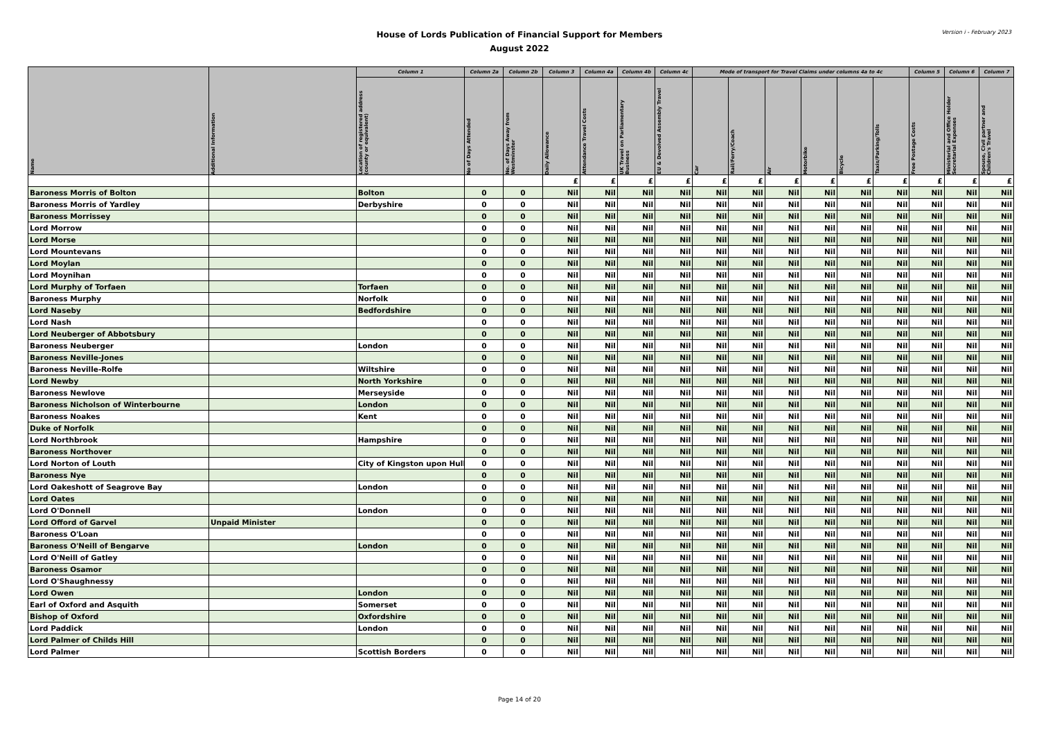House of Lords Publication of Financial Support for Members
August 2022
Version i - February 2023
| Name | Additional Information | Column 1 | Column 2a | Column 2b | Column 3 | Column 4a | Column 4b | Column 4c | Mode of transport for Travel Claims under columns 4a to 4c | | | | | | Column 5 | Column 6 | Column 7 |
| --- | --- | --- | --- | --- | --- | --- | --- | --- | --- | --- | --- | --- | --- | --- | --- | --- | --- |
| | | Location of registered address (county or equivalent) | No of Days Attended | No. of Days Away from Westminster | Daily Allowance | Attendance Travel Costs | UK Travel on Parliamentary Business | EU & Devolved Assembly Travel | Car | Rail/Ferry/Coach | Air | Motorbike | Bicycle | Taxis/Parking/Tolls | Free Postage Costs | Ministerial and Office Holder Secretarial Expenses | Spouse, Civil partner and Children's Travel |
| | | | | | £ | £ | £ | £ | £ | £ | £ | £ | £ | £ | £ | £ | £ |
| Baroness Morris of Bolton | | Bolton | 0 | 0 | Nil | Nil | Nil | Nil | Nil | Nil | Nil | Nil | Nil | Nil | Nil | Nil | Nil |
| Baroness Morris of Yardley | | Derbyshire | 0 | 0 | Nil | Nil | Nil | Nil | Nil | Nil | Nil | Nil | Nil | Nil | Nil | Nil | Nil |
| Baroness Morrissey | | | 0 | 0 | Nil | Nil | Nil | Nil | Nil | Nil | Nil | Nil | Nil | Nil | Nil | Nil | Nil |
| Lord Morrow | | | 0 | 0 | Nil | Nil | Nil | Nil | Nil | Nil | Nil | Nil | Nil | Nil | Nil | Nil | Nil |
| Lord Morse | | | 0 | 0 | Nil | Nil | Nil | Nil | Nil | Nil | Nil | Nil | Nil | Nil | Nil | Nil | Nil |
| Lord Mountevans | | | 0 | 0 | Nil | Nil | Nil | Nil | Nil | Nil | Nil | Nil | Nil | Nil | Nil | Nil | Nil |
| Lord Moylan | | | 0 | 0 | Nil | Nil | Nil | Nil | Nil | Nil | Nil | Nil | Nil | Nil | Nil | Nil | Nil |
| Lord Moynihan | | | 0 | 0 | Nil | Nil | Nil | Nil | Nil | Nil | Nil | Nil | Nil | Nil | Nil | Nil | Nil |
| Lord Murphy of Torfaen | | Torfaen | 0 | 0 | Nil | Nil | Nil | Nil | Nil | Nil | Nil | Nil | Nil | Nil | Nil | Nil | Nil |
| Baroness Murphy | | Norfolk | 0 | 0 | Nil | Nil | Nil | Nil | Nil | Nil | Nil | Nil | Nil | Nil | Nil | Nil | Nil |
| Lord Naseby | | Bedfordshire | 0 | 0 | Nil | Nil | Nil | Nil | Nil | Nil | Nil | Nil | Nil | Nil | Nil | Nil | Nil |
| Lord Nash | | | 0 | 0 | Nil | Nil | Nil | Nil | Nil | Nil | Nil | Nil | Nil | Nil | Nil | Nil | Nil |
| Lord Neuberger of Abbotsbury | | | 0 | 0 | Nil | Nil | Nil | Nil | Nil | Nil | Nil | Nil | Nil | Nil | Nil | Nil | Nil |
| Baroness Neuberger | | London | 0 | 0 | Nil | Nil | Nil | Nil | Nil | Nil | Nil | Nil | Nil | Nil | Nil | Nil | Nil |
| Baroness Neville-Jones | | | 0 | 0 | Nil | Nil | Nil | Nil | Nil | Nil | Nil | Nil | Nil | Nil | Nil | Nil | Nil |
| Baroness Neville-Rolfe | | Wiltshire | 0 | 0 | Nil | Nil | Nil | Nil | Nil | Nil | Nil | Nil | Nil | Nil | Nil | Nil | Nil |
| Lord Newby | | North Yorkshire | 0 | 0 | Nil | Nil | Nil | Nil | Nil | Nil | Nil | Nil | Nil | Nil | Nil | Nil | Nil |
| Baroness Newlove | | Merseyside | 0 | 0 | Nil | Nil | Nil | Nil | Nil | Nil | Nil | Nil | Nil | Nil | Nil | Nil | Nil |
| Baroness Nicholson of Winterbourne | | London | 0 | 0 | Nil | Nil | Nil | Nil | Nil | Nil | Nil | Nil | Nil | Nil | Nil | Nil | Nil |
| Baroness Noakes | | Kent | 0 | 0 | Nil | Nil | Nil | Nil | Nil | Nil | Nil | Nil | Nil | Nil | Nil | Nil | Nil |
| Duke of Norfolk | | | 0 | 0 | Nil | Nil | Nil | Nil | Nil | Nil | Nil | Nil | Nil | Nil | Nil | Nil | Nil |
| Lord Northbrook | | Hampshire | 0 | 0 | Nil | Nil | Nil | Nil | Nil | Nil | Nil | Nil | Nil | Nil | Nil | Nil | Nil |
| Baroness Northover | | | 0 | 0 | Nil | Nil | Nil | Nil | Nil | Nil | Nil | Nil | Nil | Nil | Nil | Nil | Nil |
| Lord Norton of Louth | | City of Kingston upon Hull | 0 | 0 | Nil | Nil | Nil | Nil | Nil | Nil | Nil | Nil | Nil | Nil | Nil | Nil | Nil |
| Baroness Nye | | | 0 | 0 | Nil | Nil | Nil | Nil | Nil | Nil | Nil | Nil | Nil | Nil | Nil | Nil | Nil |
| Lord Oakeshott of Seagrove Bay | | London | 0 | 0 | Nil | Nil | Nil | Nil | Nil | Nil | Nil | Nil | Nil | Nil | Nil | Nil | Nil |
| Lord Oates | | | 0 | 0 | Nil | Nil | Nil | Nil | Nil | Nil | Nil | Nil | Nil | Nil | Nil | Nil | Nil |
| Lord O'Donnell | | London | 0 | 0 | Nil | Nil | Nil | Nil | Nil | Nil | Nil | Nil | Nil | Nil | Nil | Nil | Nil |
| Lord Offord of Garvel | Unpaid Minister | | 0 | 0 | Nil | Nil | Nil | Nil | Nil | Nil | Nil | Nil | Nil | Nil | Nil | Nil | Nil |
| Baroness O'Loan | | | 0 | 0 | Nil | Nil | Nil | Nil | Nil | Nil | Nil | Nil | Nil | Nil | Nil | Nil | Nil |
| Baroness O'Neill of Bengarve | | London | 0 | 0 | Nil | Nil | Nil | Nil | Nil | Nil | Nil | Nil | Nil | Nil | Nil | Nil | Nil |
| Lord O'Neill of Gatley | | | 0 | 0 | Nil | Nil | Nil | Nil | Nil | Nil | Nil | Nil | Nil | Nil | Nil | Nil | Nil |
| Baroness Osamor | | | 0 | 0 | Nil | Nil | Nil | Nil | Nil | Nil | Nil | Nil | Nil | Nil | Nil | Nil | Nil |
| Lord O'Shaughnessy | | | 0 | 0 | Nil | Nil | Nil | Nil | Nil | Nil | Nil | Nil | Nil | Nil | Nil | Nil | Nil |
| Lord Owen | | London | 0 | 0 | Nil | Nil | Nil | Nil | Nil | Nil | Nil | Nil | Nil | Nil | Nil | Nil | Nil |
| Earl of Oxford and Asquith | | Somerset | 0 | 0 | Nil | Nil | Nil | Nil | Nil | Nil | Nil | Nil | Nil | Nil | Nil | Nil | Nil |
| Bishop of Oxford | | Oxfordshire | 0 | 0 | Nil | Nil | Nil | Nil | Nil | Nil | Nil | Nil | Nil | Nil | Nil | Nil | Nil |
| Lord Paddick | | London | 0 | 0 | Nil | Nil | Nil | Nil | Nil | Nil | Nil | Nil | Nil | Nil | Nil | Nil | Nil |
| Lord Palmer of Childs Hill | | | 0 | 0 | Nil | Nil | Nil | Nil | Nil | Nil | Nil | Nil | Nil | Nil | Nil | Nil | Nil |
| Lord Palmer | | Scottish Borders | 0 | 0 | Nil | Nil | Nil | Nil | Nil | Nil | Nil | Nil | Nil | Nil | Nil | Nil | Nil |
Page 14 of 20